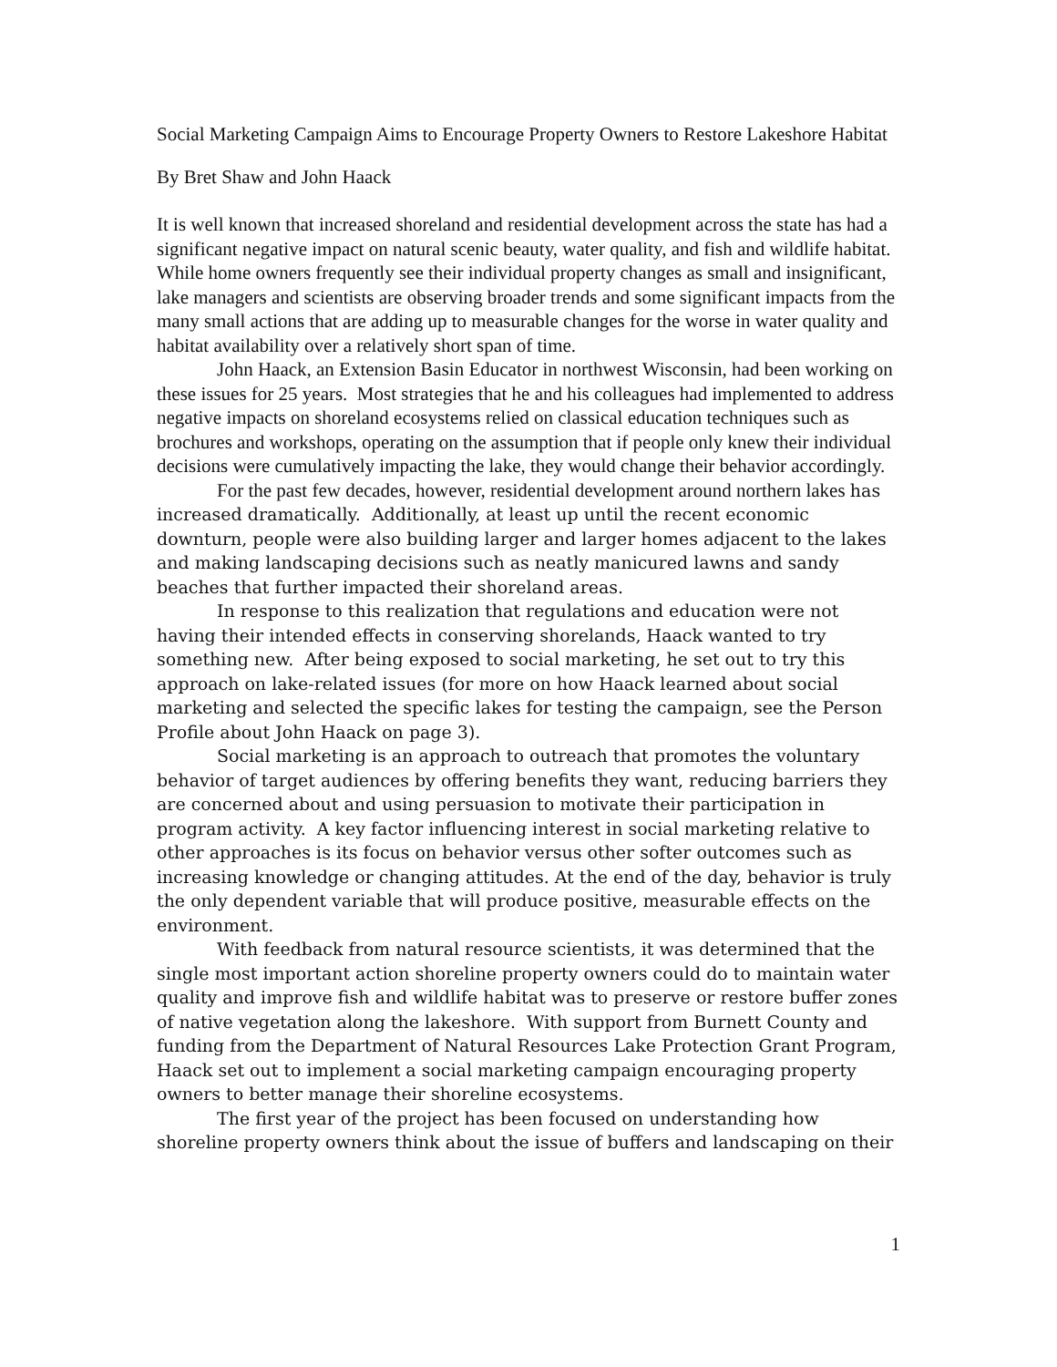Social Marketing Campaign Aims to Encourage Property Owners to Restore Lakeshore Habitat
By Bret Shaw and John Haack
It is well known that increased shoreland and residential development across the state has had a significant negative impact on natural scenic beauty, water quality, and fish and wildlife habitat. While home owners frequently see their individual property changes as small and insignificant, lake managers and scientists are observing broader trends and some significant impacts from the many small actions that are adding up to measurable changes for the worse in water quality and habitat availability over a relatively short span of time.
John Haack, an Extension Basin Educator in northwest Wisconsin, had been working on these issues for 25 years. Most strategies that he and his colleagues had implemented to address negative impacts on shoreland ecosystems relied on classical education techniques such as brochures and workshops, operating on the assumption that if people only knew their individual decisions were cumulatively impacting the lake, they would change their behavior accordingly.
For the past few decades, however, residential development around northern lakes has increased dramatically. Additionally, at least up until the recent economic downturn, people were also building larger and larger homes adjacent to the lakes and making landscaping decisions such as neatly manicured lawns and sandy beaches that further impacted their shoreland areas.
In response to this realization that regulations and education were not having their intended effects in conserving shorelands, Haack wanted to try something new. After being exposed to social marketing, he set out to try this approach on lake-related issues (for more on how Haack learned about social marketing and selected the specific lakes for testing the campaign, see the Person Profile about John Haack on page 3).
Social marketing is an approach to outreach that promotes the voluntary behavior of target audiences by offering benefits they want, reducing barriers they are concerned about and using persuasion to motivate their participation in program activity. A key factor influencing interest in social marketing relative to other approaches is its focus on behavior versus other softer outcomes such as increasing knowledge or changing attitudes. At the end of the day, behavior is truly the only dependent variable that will produce positive, measurable effects on the environment.
With feedback from natural resource scientists, it was determined that the single most important action shoreline property owners could do to maintain water quality and improve fish and wildlife habitat was to preserve or restore buffer zones of native vegetation along the lakeshore. With support from Burnett County and funding from the Department of Natural Resources Lake Protection Grant Program, Haack set out to implement a social marketing campaign encouraging property owners to better manage their shoreline ecosystems.
The first year of the project has been focused on understanding how shoreline property owners think about the issue of buffers and landscaping on their
1